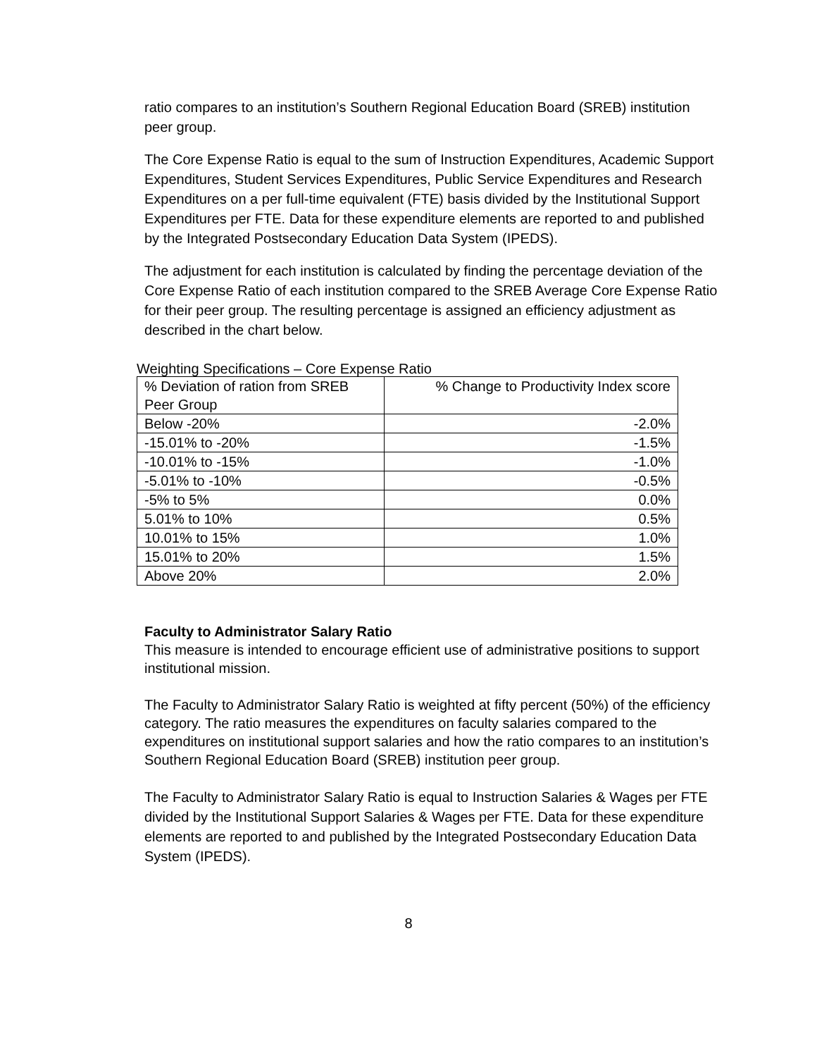ratio compares to an institution’s Southern Regional Education Board (SREB) institution peer group.
The Core Expense Ratio is equal to the sum of Instruction Expenditures, Academic Support Expenditures, Student Services Expenditures, Public Service Expenditures and Research Expenditures on a per full-time equivalent (FTE) basis divided by the Institutional Support Expenditures per FTE. Data for these expenditure elements are reported to and published by the Integrated Postsecondary Education Data System (IPEDS).
The adjustment for each institution is calculated by finding the percentage deviation of the Core Expense Ratio of each institution compared to the SREB Average Core Expense Ratio for their peer group. The resulting percentage is assigned an efficiency adjustment as described in the chart below.
Weighting Specifications – Core Expense Ratio
| % Deviation of ration from SREB Peer Group | % Change to Productivity Index score |
| --- | --- |
| Below -20% | -2.0% |
| -15.01% to -20% | -1.5% |
| -10.01% to -15% | -1.0% |
| -5.01% to -10% | -0.5% |
| -5% to 5% | 0.0% |
| 5.01% to 10% | 0.5% |
| 10.01% to 15% | 1.0% |
| 15.01% to 20% | 1.5% |
| Above 20% | 2.0% |
Faculty to Administrator Salary Ratio
This measure is intended to encourage efficient use of administrative positions to support institutional mission.
The Faculty to Administrator Salary Ratio is weighted at fifty percent (50%) of the efficiency category. The ratio measures the expenditures on faculty salaries compared to the expenditures on institutional support salaries and how the ratio compares to an institution’s Southern Regional Education Board (SREB) institution peer group.
The Faculty to Administrator Salary Ratio is equal to Instruction Salaries & Wages per FTE divided by the Institutional Support Salaries & Wages per FTE. Data for these expenditure elements are reported to and published by the Integrated Postsecondary Education Data System (IPEDS).
8